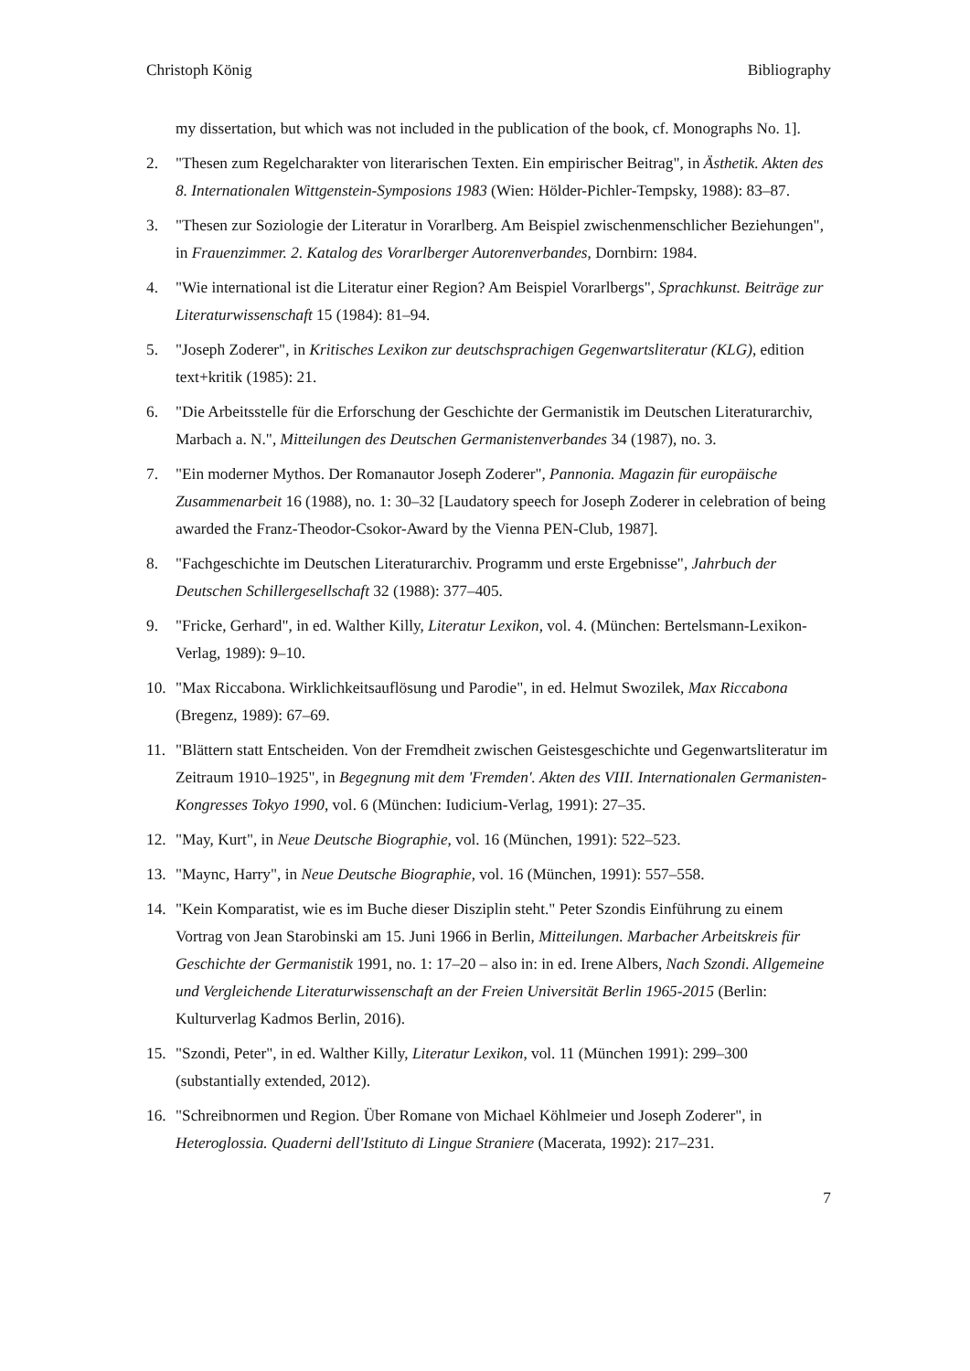Christoph König Bibliography
my dissertation, but which was not included in the publication of the book, cf. Monographs No. 1].
2. "Thesen zum Regelcharakter von literarischen Texten. Ein empirischer Beitrag", in Ästhetik. Akten des 8. Internationalen Wittgenstein-Symposions 1983 (Wien: Hölder-Pichler-Tempsky, 1988): 83–87.
3. "Thesen zur Soziologie der Literatur in Vorarlberg. Am Beispiel zwischenmenschlicher Beziehungen", in Frauenzimmer. 2. Katalog des Vorarlberger Autorenverbandes, Dornbirn: 1984.
4. "Wie international ist die Literatur einer Region? Am Beispiel Vorarlbergs", Sprachkunst. Beiträge zur Literaturwissenschaft 15 (1984): 81–94.
5. "Joseph Zoderer", in Kritisches Lexikon zur deutschsprachigen Gegenwartsliteratur (KLG), edition text+kritik (1985): 21.
6. "Die Arbeitsstelle für die Erforschung der Geschichte der Germanistik im Deutschen Literaturarchiv, Marbach a. N.", Mitteilungen des Deutschen Germanistenverbandes 34 (1987), no. 3.
7. "Ein moderner Mythos. Der Romanautor Joseph Zoderer", Pannonia. Magazin für europäische Zusammenarbeit 16 (1988), no. 1: 30–32 [Laudatory speech for Joseph Zoderer in celebration of being awarded the Franz-Theodor-Csokor-Award by the Vienna PEN-Club, 1987].
8. "Fachgeschichte im Deutschen Literaturarchiv. Programm und erste Ergebnisse", Jahrbuch der Deutschen Schillergesellschaft 32 (1988): 377–405.
9. "Fricke, Gerhard", in ed. Walther Killy, Literatur Lexikon, vol. 4. (München: Bertelsmann-Lexikon-Verlag, 1989): 9–10.
10. "Max Riccabona. Wirklichkeitsauflösung und Parodie", in ed. Helmut Swozilek, Max Riccabona (Bregenz, 1989): 67–69.
11. "Blättern statt Entscheiden. Von der Fremdheit zwischen Geistesgeschichte und Gegenwartsliteratur im Zeitraum 1910–1925", in Begegnung mit dem 'Fremden'. Akten des VIII. Internationalen Germanisten-Kongresses Tokyo 1990, vol. 6 (München: Iudicium-Verlag, 1991): 27–35.
12. "May, Kurt", in Neue Deutsche Biographie, vol. 16 (München, 1991): 522–523.
13. "Maync, Harry", in Neue Deutsche Biographie, vol. 16 (München, 1991): 557–558.
14. "Kein Komparatist, wie es im Buche dieser Disziplin steht." Peter Szondis Einführung zu einem Vortrag von Jean Starobinski am 15. Juni 1966 in Berlin, Mitteilungen. Marbacher Arbeitskreis für Geschichte der Germanistik 1991, no. 1: 17–20 – also in: in ed. Irene Albers, Nach Szondi. Allgemeine und Vergleichende Literaturwissenschaft an der Freien Universität Berlin 1965-2015 (Berlin: Kulturverlag Kadmos Berlin, 2016).
15. "Szondi, Peter", in ed. Walther Killy, Literatur Lexikon, vol. 11 (München 1991): 299–300 (substantially extended, 2012).
16. "Schreibnormen und Region. Über Romane von Michael Köhlmeier und Joseph Zoderer", in Heteroglossia. Quaderni dell'Istituto di Lingue Straniere (Macerata, 1992): 217–231.
7